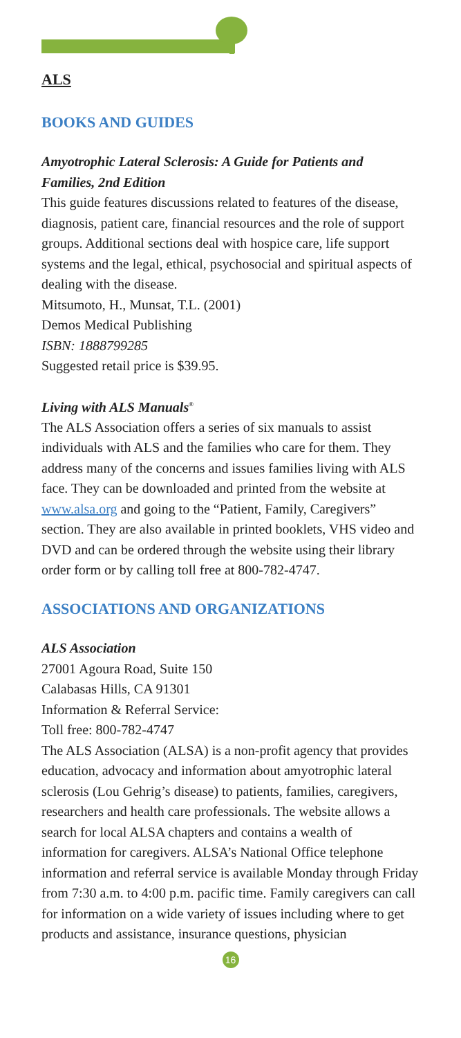ALS
BOOKS AND GUIDES
Amyotrophic Lateral Sclerosis: A Guide for Patients and Families, 2nd Edition
This guide features discussions related to features of the disease, diagnosis, patient care, financial resources and the role of support groups. Additional sections deal with hospice care, life support systems and the legal, ethical, psychosocial and spiritual aspects of dealing with the disease.
Mitsumoto, H., Munsat, T.L. (2001)
Demos Medical Publishing
ISBN: 1888799285
Suggested retail price is $39.95.
Living with ALS Manuals<sup>®</sup>
The ALS Association offers a series of six manuals to assist individuals with ALS and the families who care for them. They address many of the concerns and issues families living with ALS face. They can be downloaded and printed from the website at www.alsa.org and going to the “Patient, Family, Caregivers” section. They are also available in printed booklets, VHS video and DVD and can be ordered through the website using their library order form or by calling toll free at 800-782-4747.
ASSOCIATIONS AND ORGANIZATIONS
ALS Association
27001 Agoura Road, Suite 150
Calabasas Hills, CA 91301
Information & Referral Service:
Toll free: 800-782-4747
The ALS Association (ALSA) is a non-profit agency that provides education, advocacy and information about amyotrophic lateral sclerosis (Lou Gehrig’s disease) to patients, families, caregivers, researchers and health care professionals. The website allows a search for local ALSA chapters and contains a wealth of information for caregivers. ALSA’s National Office telephone information and referral service is available Monday through Friday from 7:30 a.m. to 4:00 p.m. pacific time. Family caregivers can call for information on a wide variety of issues including where to get products and assistance, insurance questions, physician
16